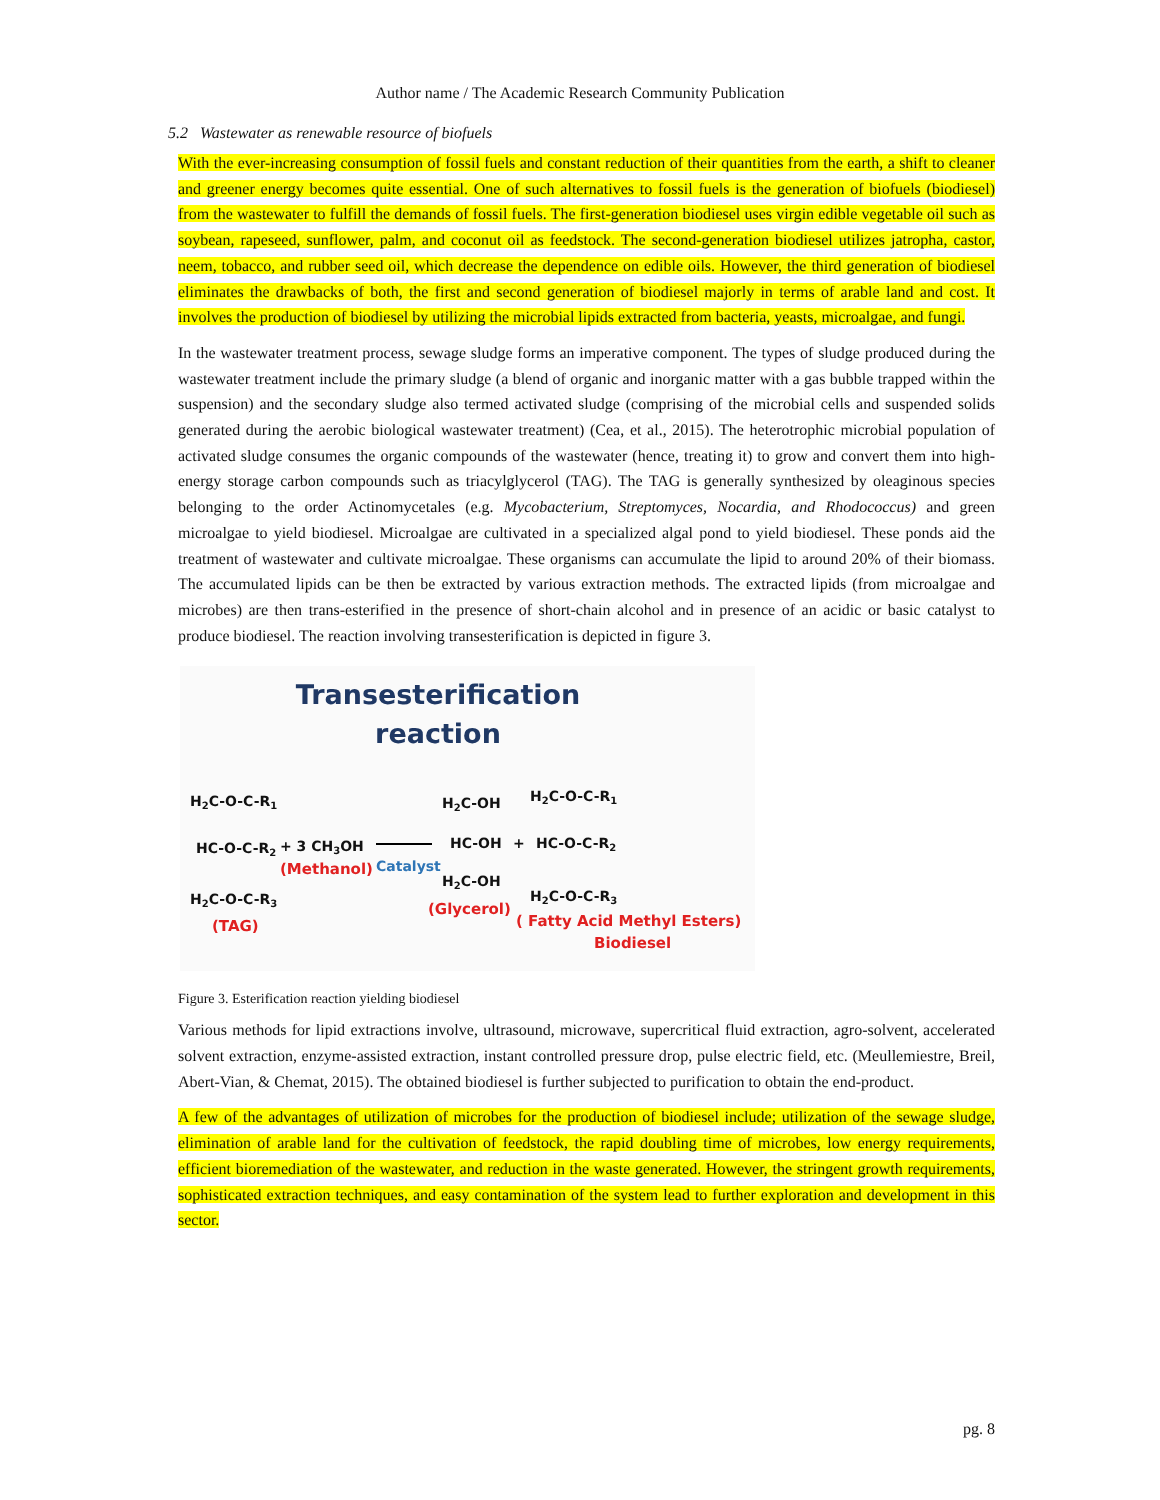Author name / The Academic Research Community Publication
5.2 Wastewater as renewable resource of biofuels
With the ever-increasing consumption of fossil fuels and constant reduction of their quantities from the earth, a shift to cleaner and greener energy becomes quite essential. One of such alternatives to fossil fuels is the generation of biofuels (biodiesel) from the wastewater to fulfill the demands of fossil fuels. The first-generation biodiesel uses virgin edible vegetable oil such as soybean, rapeseed, sunflower, palm, and coconut oil as feedstock. The second-generation biodiesel utilizes jatropha, castor, neem, tobacco, and rubber seed oil, which decrease the dependence on edible oils. However, the third generation of biodiesel eliminates the drawbacks of both, the first and second generation of biodiesel majorly in terms of arable land and cost. It involves the production of biodiesel by utilizing the microbial lipids extracted from bacteria, yeasts, microalgae, and fungi.
In the wastewater treatment process, sewage sludge forms an imperative component. The types of sludge produced during the wastewater treatment include the primary sludge (a blend of organic and inorganic matter with a gas bubble trapped within the suspension) and the secondary sludge also termed activated sludge (comprising of the microbial cells and suspended solids generated during the aerobic biological wastewater treatment) (Cea, et al., 2015). The heterotrophic microbial population of activated sludge consumes the organic compounds of the wastewater (hence, treating it) to grow and convert them into high-energy storage carbon compounds such as triacylglycerol (TAG). The TAG is generally synthesized by oleaginous species belonging to the order Actinomycetales (e.g. Mycobacterium, Streptomyces, Nocardia, and Rhodococcus) and green microalgae to yield biodiesel. Microalgae are cultivated in a specialized algal pond to yield biodiesel. These ponds aid the treatment of wastewater and cultivate microalgae. These organisms can accumulate the lipid to around 20% of their biomass. The accumulated lipids can be then be extracted by various extraction methods. The extracted lipids (from microalgae and microbes) are then trans-esterified in the presence of short-chain alcohol and in presence of an acidic or basic catalyst to produce biodiesel. The reaction involving transesterification is depicted in figure 3.
Transesterification
reaction
H2C-O-C-R1
HC-O-C-R2
H2C-O-C-R3
+ 3 CH3OH
H2C-OH
HC-OH
H2C-OH
+
H2C-O-C-R1
HC-O-C-R2
H2C-O-C-R3
Catalyst
(Methanol)
(TAG)
(Glycerol)
( Fatty Acid Methyl Esters)
Biodiesel
Figure 3. Esterification reaction yielding biodiesel
Various methods for lipid extractions involve, ultrasound, microwave, supercritical fluid extraction, agro-solvent, accelerated solvent extraction, enzyme-assisted extraction, instant controlled pressure drop, pulse electric field, etc. (Meullemiestre, Breil, Abert-Vian, & Chemat, 2015). The obtained biodiesel is further subjected to purification to obtain the end-product.
A few of the advantages of utilization of microbes for the production of biodiesel include; utilization of the sewage sludge, elimination of arable land for the cultivation of feedstock, the rapid doubling time of microbes, low energy requirements, efficient bioremediation of the wastewater, and reduction in the waste generated. However, the stringent growth requirements, sophisticated extraction techniques, and easy contamination of the system lead to further exploration and development in this sector.
pg. 8